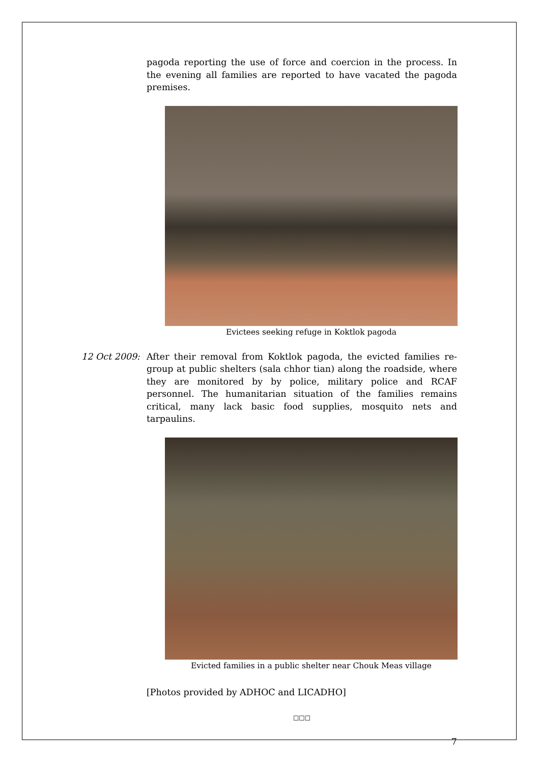pagoda reporting the use of force and coercion in the process. In the evening all families are reported to have vacated the pagoda premises.
Evictees seeking refuge in Koktlok pagoda
12 Oct 2009:
After their removal from Koktlok pagoda, the evicted families re-group at public shelters (sala chhor tian) along the roadside, where they are monitored by by police, military police and RCAF personnel. The humanitarian situation of the families remains critical, many lack basic food supplies, mosquito nets and tarpaulins.
Evicted families in a public shelter near Chouk Meas village
[Photos provided by ADHOC and LICADHO]
□□□
7